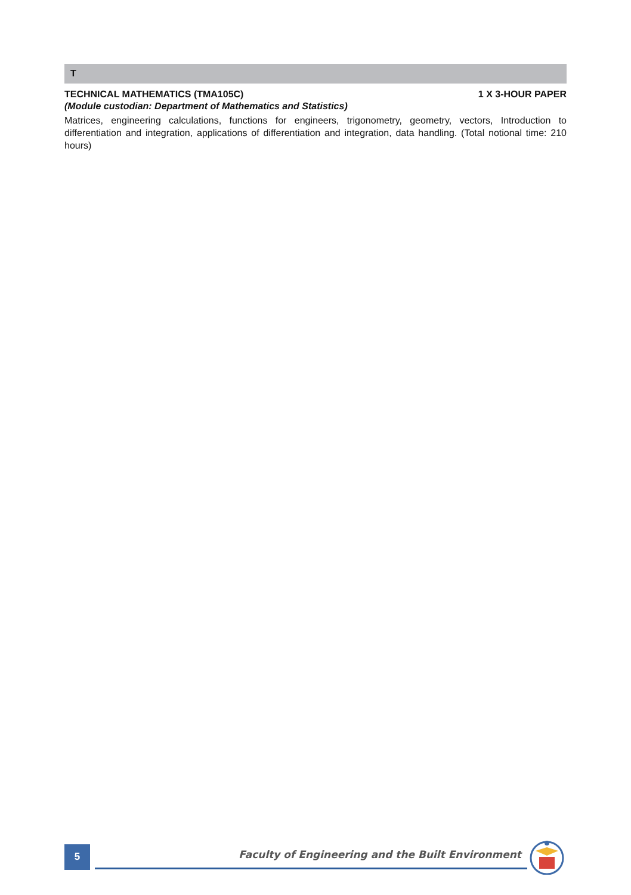T
TECHNICAL MATHEMATICS (TMA105C) 1 X 3-HOUR PAPER
(Module custodian: Department of Mathematics and Statistics)
Matrices, engineering calculations, functions for engineers, trigonometry, geometry, vectors, Introduction to differentiation and integration, applications of differentiation and integration, data handling. (Total notional time: 210 hours)
5
Faculty of Engineering and the Built Environment